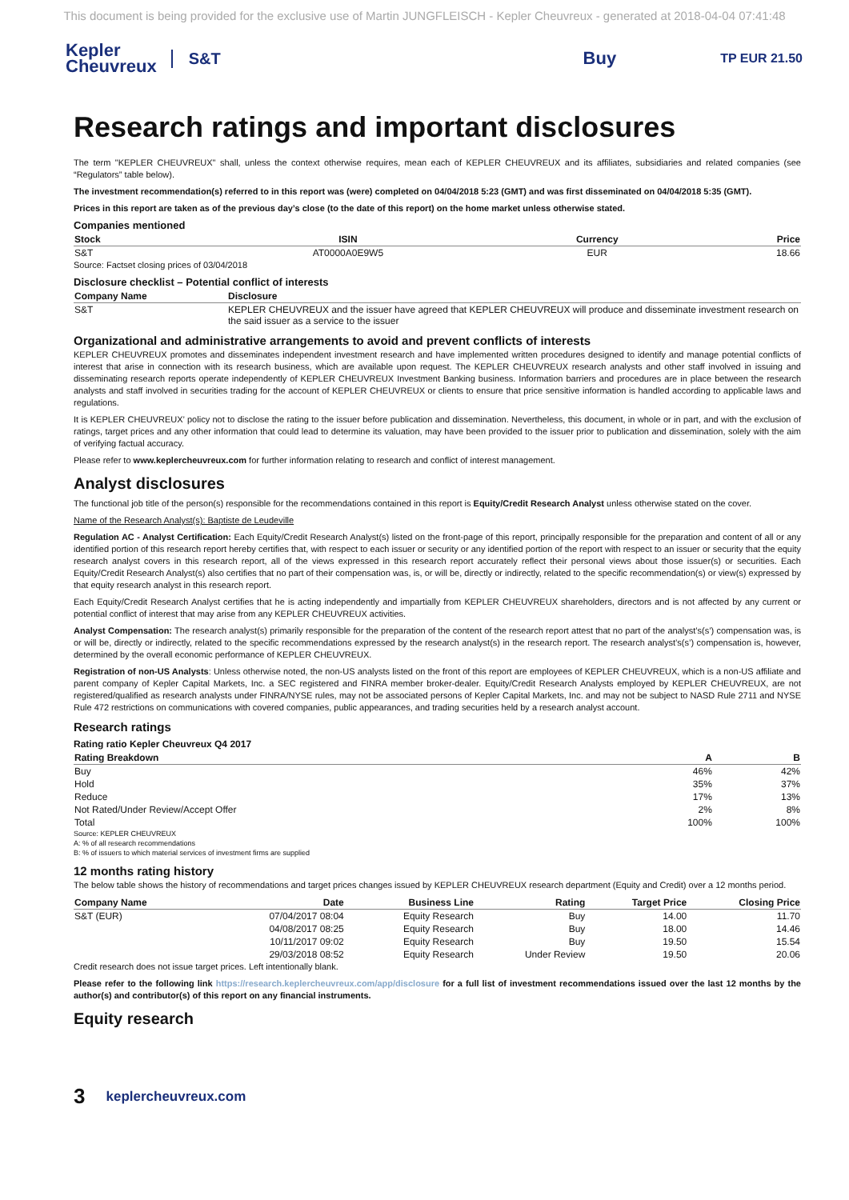This document is being provided for the exclusive use of Martin JUNGFLEISCH - Kepler Cheuvreux - generated at 2018-04-04 07:41:48
Kepler
Cheuvreux
S&T Buy
TP EUR 21.50
Research ratings and important disclosures
The term "KEPLER CHEUVREUX" shall, unless the context otherwise requires, mean each of KEPLER CHEUVREUX and its affiliates, subsidiaries and related companies (see “Regulators” table below).
The investment recommendation(s) referred to in this report was (were) completed on 04/04/2018 5:23 (GMT) and was first disseminated on 04/04/2018 5:35 (GMT).
Prices in this report are taken as of the previous day’s close (to the date of this report) on the home market unless otherwise stated.
Companies mentioned
| Stock | ISIN | Currency | Price |
| --- | --- | --- | --- |
| S&T | AT0000A0E9W5 | EUR | 18.66 |
Source: Factset closing prices of 03/04/2018
Disclosure checklist – Potential conflict of interests
| Company Name | Disclosure |
| --- | --- |
| S&T | KEPLER CHEUVREUX and the issuer have agreed that KEPLER CHEUVREUX will produce and disseminate investment research on the said issuer as a service to the issuer |
Organizational and administrative arrangements to avoid and prevent conflicts of interests
KEPLER CHEUVREUX promotes and disseminates independent investment research and have implemented written procedures designed to identify and manage potential conflicts of interest that arise in connection with its research business, which are available upon request. The KEPLER CHEUVREUX research analysts and other staff involved in issuing and disseminating research reports operate independently of KEPLER CHEUVREUX Investment Banking business. Information barriers and procedures are in place between the research analysts and staff involved in securities trading for the account of KEPLER CHEUVREUX or clients to ensure that price sensitive information is handled according to applicable laws and regulations.
It is KEPLER CHEUVREUX’ policy not to disclose the rating to the issuer before publication and dissemination. Nevertheless, this document, in whole or in part, and with the exclusion of ratings, target prices and any other information that could lead to determine its valuation, may have been provided to the issuer prior to publication and dissemination, solely with the aim of verifying factual accuracy.
Please refer to www.keplercheuvreux.com for further information relating to research and conflict of interest management.
Analyst disclosures
The functional job title of the person(s) responsible for the recommendations contained in this report is Equity/Credit Research Analyst unless otherwise stated on the cover.
Name of the Research Analyst(s): Baptiste de Leudeville
Regulation AC - Analyst Certification: Each Equity/Credit Research Analyst(s) listed on the front-page of this report, principally responsible for the preparation and content of all or any identified portion of this research report hereby certifies that, with respect to each issuer or security or any identified portion of the report with respect to an issuer or security that the equity research analyst covers in this research report, all of the views expressed in this research report accurately reflect their personal views about those issuer(s) or securities. Each Equity/Credit Research Analyst(s) also certifies that no part of their compensation was, is, or will be, directly or indirectly, related to the specific recommendation(s) or view(s) expressed by that equity research analyst in this research report.
Each Equity/Credit Research Analyst certifies that he is acting independently and impartially from KEPLER CHEUVREUX shareholders, directors and is not affected by any current or potential conflict of interest that may arise from any KEPLER CHEUVREUX activities.
Analyst Compensation: The research analyst(s) primarily responsible for the preparation of the content of the research report attest that no part of the analyst’s(s’) compensation was, is or will be, directly or indirectly, related to the specific recommendations expressed by the research analyst(s) in the research report. The research analyst’s(s’) compensation is, however, determined by the overall economic performance of KEPLER CHEUVREUX.
Registration of non-US Analysts: Unless otherwise noted, the non-US analysts listed on the front of this report are employees of KEPLER CHEUVREUX, which is a non-US affiliate and parent company of Kepler Capital Markets, Inc. a SEC registered and FINRA member broker-dealer. Equity/Credit Research Analysts employed by KEPLER CHEUVREUX, are not registered/qualified as research analysts under FINRA/NYSE rules, may not be associated persons of Kepler Capital Markets, Inc. and may not be subject to NASD Rule 2711 and NYSE Rule 472 restrictions on communications with covered companies, public appearances, and trading securities held by a research analyst account.
Research ratings
Rating ratio Kepler Cheuvreux Q4 2017
| Rating Breakdown | A | B |
| --- | --- | --- |
| Buy | 46% | 42% |
| Hold | 35% | 37% |
| Reduce | 17% | 13% |
| Not Rated/Under Review/Accept Offer | 2% | 8% |
| Total | 100% | 100% |
Source: KEPLER CHEUVREUX
A: % of all research recommendations
B: % of issuers to which material services of investment firms are supplied
12 months rating history
The below table shows the history of recommendations and target prices changes issued by KEPLER CHEUVREUX research department (Equity and Credit) over a 12 months period.
| Company Name | Date | Business Line | Rating | Target Price | Closing Price |
| --- | --- | --- | --- | --- | --- |
| S&T (EUR) | 07/04/2017 08:04 | Equity Research | Buy | 14.00 | 11.70 |
| | 04/08/2017 08:25 | Equity Research | Buy | 18.00 | 14.46 |
| | 10/11/2017 09:02 | Equity Research | Buy | 19.50 | 15.54 |
| | 29/03/2018 08:52 | Equity Research | Under Review | 19.50 | 20.06 |
Credit research does not issue target prices. Left intentionally blank.
Please refer to the following link https://research.keplercheuvreux.com/app/disclosure for a full list of investment recommendations issued over the last 12 months by the author(s) and contributor(s) of this report on any financial instruments.
Equity research
3 keplercheuvreux.com